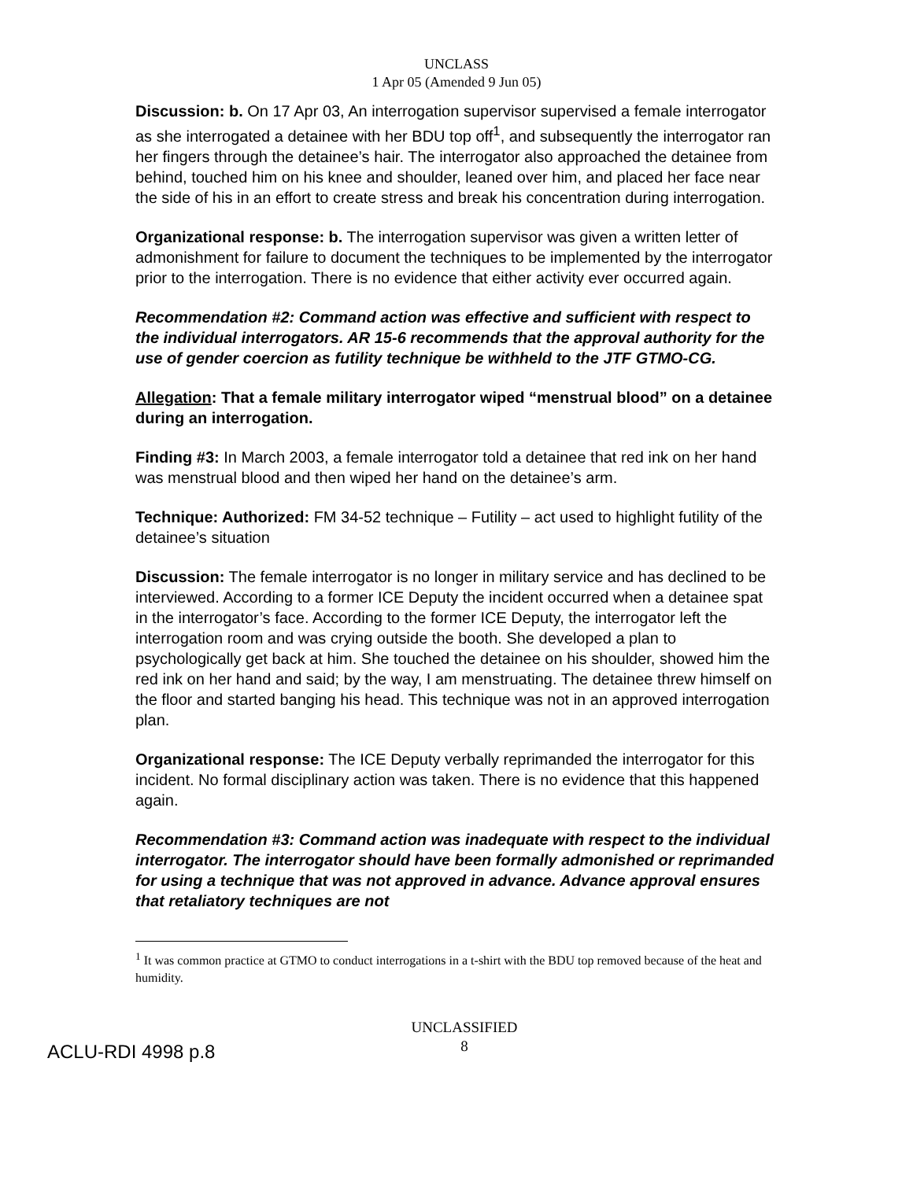UNCLASS
1 Apr 05 (Amended 9 Jun 05)
Discussion: b. On 17 Apr 03, An interrogation supervisor supervised a female interrogator as she interrogated a detainee with her BDU top off<sup>1</sup>, and subsequently the interrogator ran her fingers through the detainee’s hair. The interrogator also approached the detainee from behind, touched him on his knee and shoulder, leaned over him, and placed her face near the side of his in an effort to create stress and break his concentration during interrogation.
Organizational response: b. The interrogation supervisor was given a written letter of admonishment for failure to document the techniques to be implemented by the interrogator prior to the interrogation. There is no evidence that either activity ever occurred again.
Recommendation #2: Command action was effective and sufficient with respect to the individual interrogators. AR 15-6 recommends that the approval authority for the use of gender coercion as futility technique be withheld to the JTF GTMO-CG.
Allegation: That a female military interrogator wiped “menstrual blood” on a detainee during an interrogation.
Finding #3: In March 2003, a female interrogator told a detainee that red ink on her hand was menstrual blood and then wiped her hand on the detainee’s arm.
Technique: Authorized: FM 34-52 technique – Futility – act used to highlight futility of the detainee’s situation
Discussion: The female interrogator is no longer in military service and has declined to be interviewed. According to a former ICE Deputy the incident occurred when a detainee spat in the interrogator’s face. According to the former ICE Deputy, the interrogator left the interrogation room and was crying outside the booth. She developed a plan to psychologically get back at him. She touched the detainee on his shoulder, showed him the red ink on her hand and said; by the way, I am menstruating. The detainee threw himself on the floor and started banging his head. This technique was not in an approved interrogation plan.
Organizational response: The ICE Deputy verbally reprimanded the interrogator for this incident. No formal disciplinary action was taken. There is no evidence that this happened again.
Recommendation #3: Command action was inadequate with respect to the individual interrogator. The interrogator should have been formally admonished or reprimanded for using a technique that was not approved in advance. Advance approval ensures that retaliatory techniques are not
<sup>1</sup> It was common practice at GTMO to conduct interrogations in a t-shirt with the BDU top removed because of the heat and humidity.
ACLU-RDI 4998 p.8
UNCLASSIFIED
8